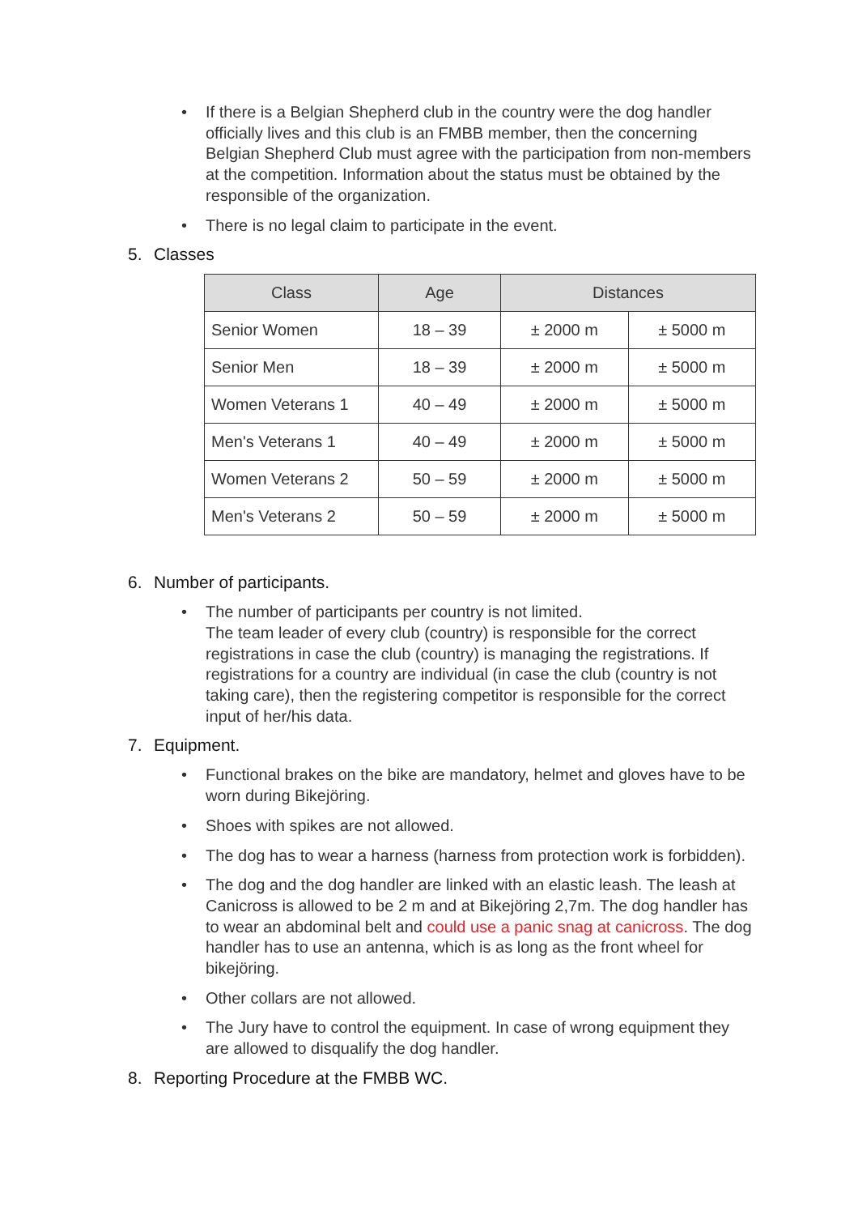• If there is a Belgian Shepherd club in the country were the dog handler officially lives and this club is an FMBB member, then the concerning Belgian Shepherd Club must agree with the participation from non-members at the competition. Information about the status must be obtained by the responsible of the organization.
• There is no legal claim to participate in the event.
5. Classes
| Class | Age | Distances | |
| --- | --- | --- | --- |
| Senior Women | 18 – 39 | ± 2000 m | ± 5000 m |
| Senior Men | 18 – 39 | ± 2000 m | ± 5000 m |
| Women Veterans 1 | 40 – 49 | ± 2000 m | ± 5000 m |
| Men's Veterans 1 | 40 – 49 | ± 2000 m | ± 5000 m |
| Women Veterans 2 | 50 – 59 | ± 2000 m | ± 5000 m |
| Men's Veterans 2 | 50 – 59 | ± 2000 m | ± 5000 m |
6. Number of participants.
• The number of participants per country is not limited.
The team leader of every club (country) is responsible for the correct registrations in case the club (country) is managing the registrations. If registrations for a country are individual (in case the club (country is not taking care), then the registering competitor is responsible for the correct input of her/his data.
7. Equipment.
• Functional brakes on the bike are mandatory, helmet and gloves have to be worn during Bikejöring.
• Shoes with spikes are not allowed.
• The dog has to wear a harness (harness from protection work is forbidden).
• The dog and the dog handler are linked with an elastic leash. The leash at Canicross is allowed to be 2 m and at Bikejöring 2,7m. The dog handler has to wear an abdominal belt and could use a panic snag at canicross. The dog handler has to use an antenna, which is as long as the front wheel for bikejöring.
• Other collars are not allowed.
• The Jury have to control the equipment. In case of wrong equipment they are allowed to disqualify the dog handler.
8. Reporting Procedure at the FMBB WC.